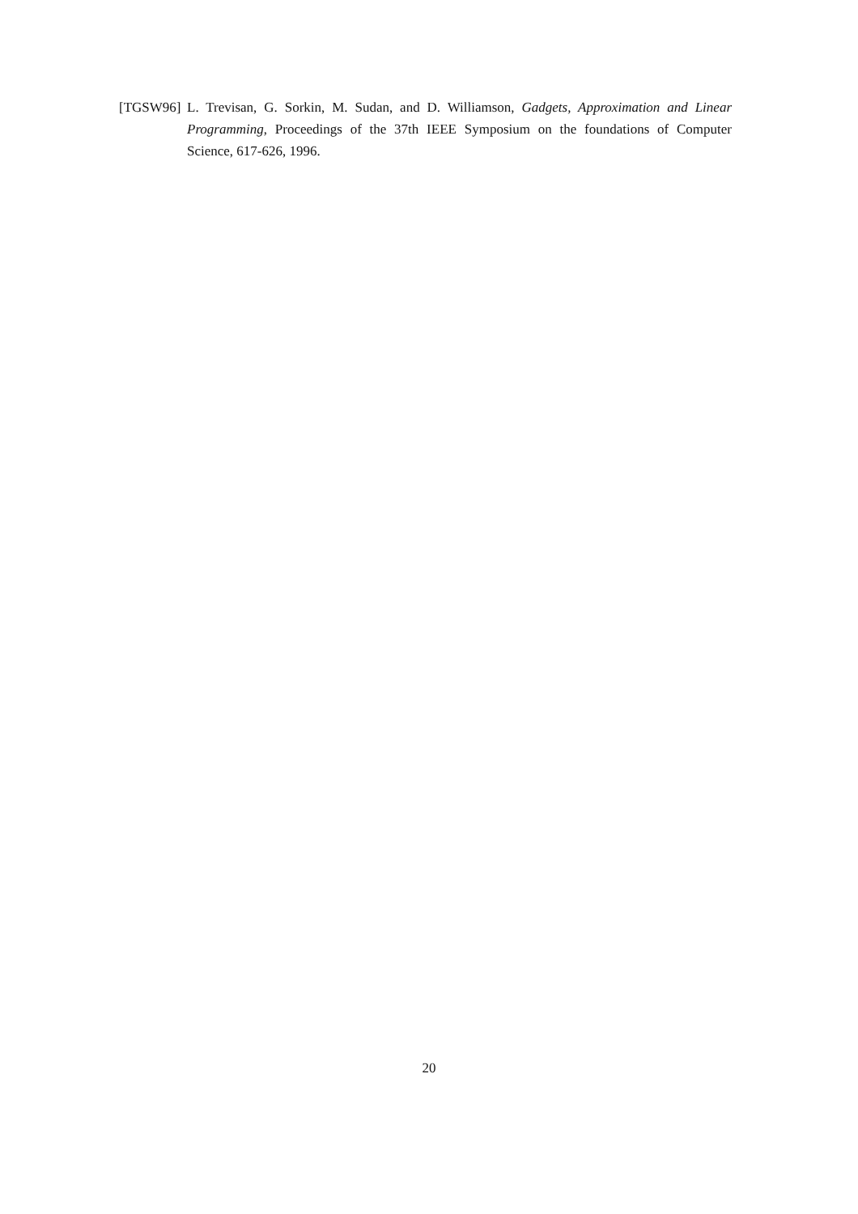[TGSW96] L. Trevisan, G. Sorkin, M. Sudan, and D. Williamson, Gadgets, Approximation and Linear Programming, Proceedings of the 37th IEEE Symposium on the foundations of Computer Science, 617-626, 1996.
20